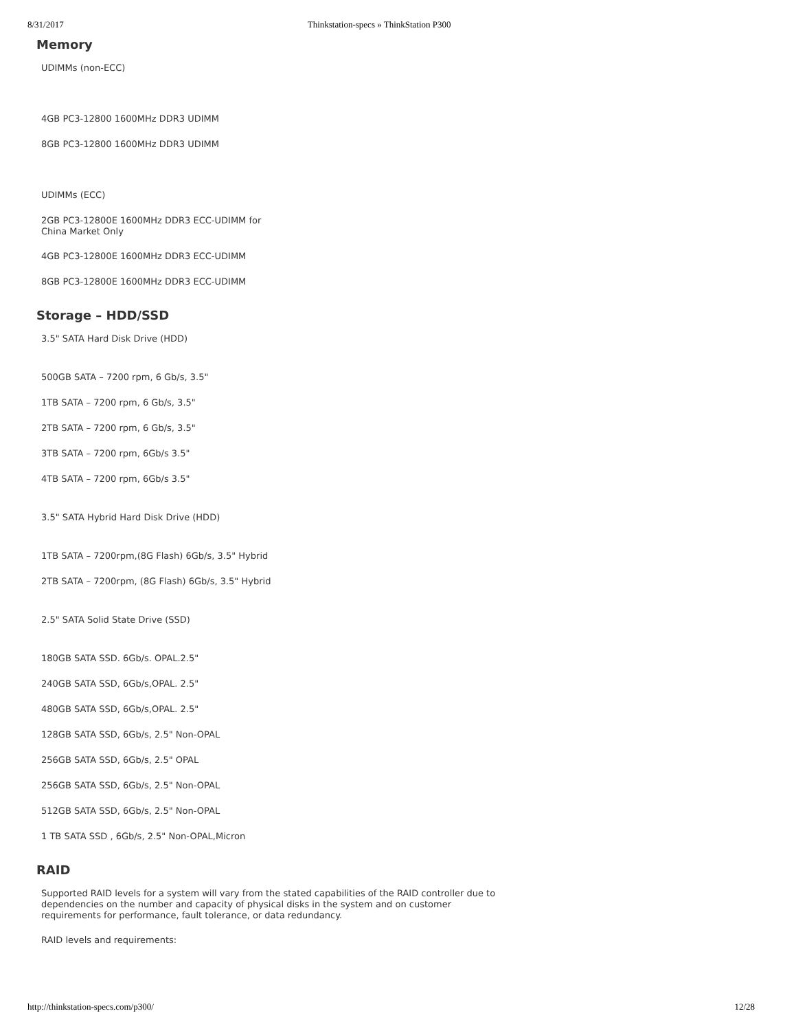8/31/2017 Thinkstation-specs » ThinkStation P300
Memory
UDIMMs (non-ECC)
4GB PC3-12800 1600MHz DDR3 UDIMM
8GB PC3-12800 1600MHz DDR3 UDIMM
UDIMMs (ECC)
2GB PC3-12800E 1600MHz DDR3 ECC-UDIMM for
China Market Only
4GB PC3-12800E 1600MHz DDR3 ECC-UDIMM
8GB PC3-12800E 1600MHz DDR3 ECC-UDIMM
Storage – HDD/SSD
3.5" SATA Hard Disk Drive (HDD)
500GB SATA – 7200 rpm, 6 Gb/s, 3.5"
1TB SATA – 7200 rpm, 6 Gb/s, 3.5"
2TB SATA – 7200 rpm, 6 Gb/s, 3.5"
3TB SATA – 7200 rpm, 6Gb/s 3.5"
4TB SATA – 7200 rpm, 6Gb/s 3.5"
3.5" SATA Hybrid Hard Disk Drive (HDD)
1TB SATA – 7200rpm,(8G Flash) 6Gb/s, 3.5" Hybrid
2TB SATA – 7200rpm, (8G Flash) 6Gb/s, 3.5" Hybrid
2.5" SATA Solid State Drive (SSD)
180GB SATA SSD. 6Gb/s. OPAL.2.5"
240GB SATA SSD, 6Gb/s,OPAL. 2.5"
480GB SATA SSD, 6Gb/s,OPAL. 2.5"
128GB SATA SSD, 6Gb/s, 2.5" Non-OPAL
256GB SATA SSD, 6Gb/s, 2.5" OPAL
256GB SATA SSD, 6Gb/s, 2.5" Non-OPAL
512GB SATA SSD, 6Gb/s, 2.5" Non-OPAL
1 TB SATA SSD , 6Gb/s, 2.5" Non-OPAL,Micron
RAID
Supported RAID levels for a system will vary from the stated capabilities of the RAID controller due to
dependencies on the number and capacity of physical disks in the system and on customer
requirements for performance, fault tolerance, or data redundancy.
RAID levels and requirements:
http://thinkstation-specs.com/p300/ 12/28